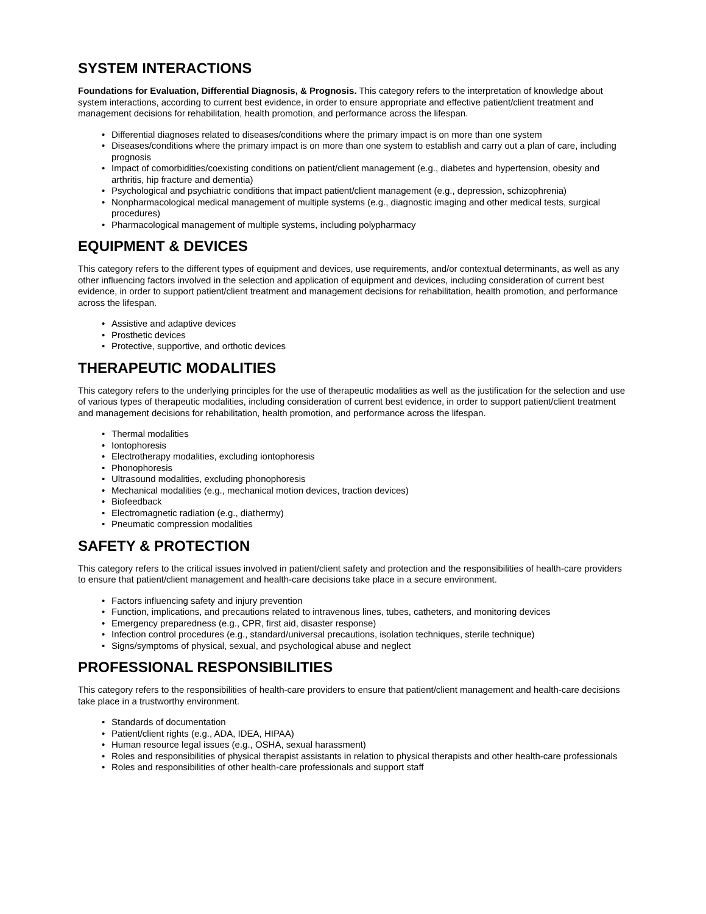SYSTEM INTERACTIONS
Foundations for Evaluation, Differential Diagnosis, & Prognosis. This category refers to the interpretation of knowledge about system interactions, according to current best evidence, in order to ensure appropriate and effective patient/client treatment and management decisions for rehabilitation, health promotion, and performance across the lifespan.
• Differential diagnoses related to diseases/conditions where the primary impact is on more than one system
• Diseases/conditions where the primary impact is on more than one system to establish and carry out a plan of care, including prognosis
• Impact of comorbidities/coexisting conditions on patient/client management (e.g., diabetes and hypertension, obesity and arthritis, hip fracture and dementia)
• Psychological and psychiatric conditions that impact patient/client management (e.g., depression, schizophrenia)
• Nonpharmacological medical management of multiple systems (e.g., diagnostic imaging and other medical tests, surgical procedures)
• Pharmacological management of multiple systems, including polypharmacy
EQUIPMENT & DEVICES
This category refers to the different types of equipment and devices, use requirements, and/or contextual determinants, as well as any other influencing factors involved in the selection and application of equipment and devices, including consideration of current best evidence, in order to support patient/client treatment and management decisions for rehabilitation, health promotion, and performance across the lifespan.
• Assistive and adaptive devices
• Prosthetic devices
• Protective, supportive, and orthotic devices
THERAPEUTIC MODALITIES
This category refers to the underlying principles for the use of therapeutic modalities as well as the justification for the selection and use of various types of therapeutic modalities, including consideration of current best evidence, in order to support patient/client treatment and management decisions for rehabilitation, health promotion, and performance across the lifespan.
• Thermal modalities
• Iontophoresis
• Electrotherapy modalities, excluding iontophoresis
• Phonophoresis
• Ultrasound modalities, excluding phonophoresis
• Mechanical modalities (e.g., mechanical motion devices, traction devices)
• Biofeedback
• Electromagnetic radiation (e.g., diathermy)
• Pneumatic compression modalities
SAFETY & PROTECTION
This category refers to the critical issues involved in patient/client safety and protection and the responsibilities of health-care providers to ensure that patient/client management and health-care decisions take place in a secure environment.
• Factors influencing safety and injury prevention
• Function, implications, and precautions related to intravenous lines, tubes, catheters, and monitoring devices
• Emergency preparedness (e.g., CPR, first aid, disaster response)
• Infection control procedures (e.g., standard/universal precautions, isolation techniques, sterile technique)
• Signs/symptoms of physical, sexual, and psychological abuse and neglect
PROFESSIONAL RESPONSIBILITIES
This category refers to the responsibilities of health-care providers to ensure that patient/client management and health-care decisions take place in a trustworthy environment.
• Standards of documentation
• Patient/client rights (e.g., ADA, IDEA, HIPAA)
• Human resource legal issues (e.g., OSHA, sexual harassment)
• Roles and responsibilities of physical therapist assistants in relation to physical therapists and other health-care professionals
• Roles and responsibilities of other health-care professionals and support staff